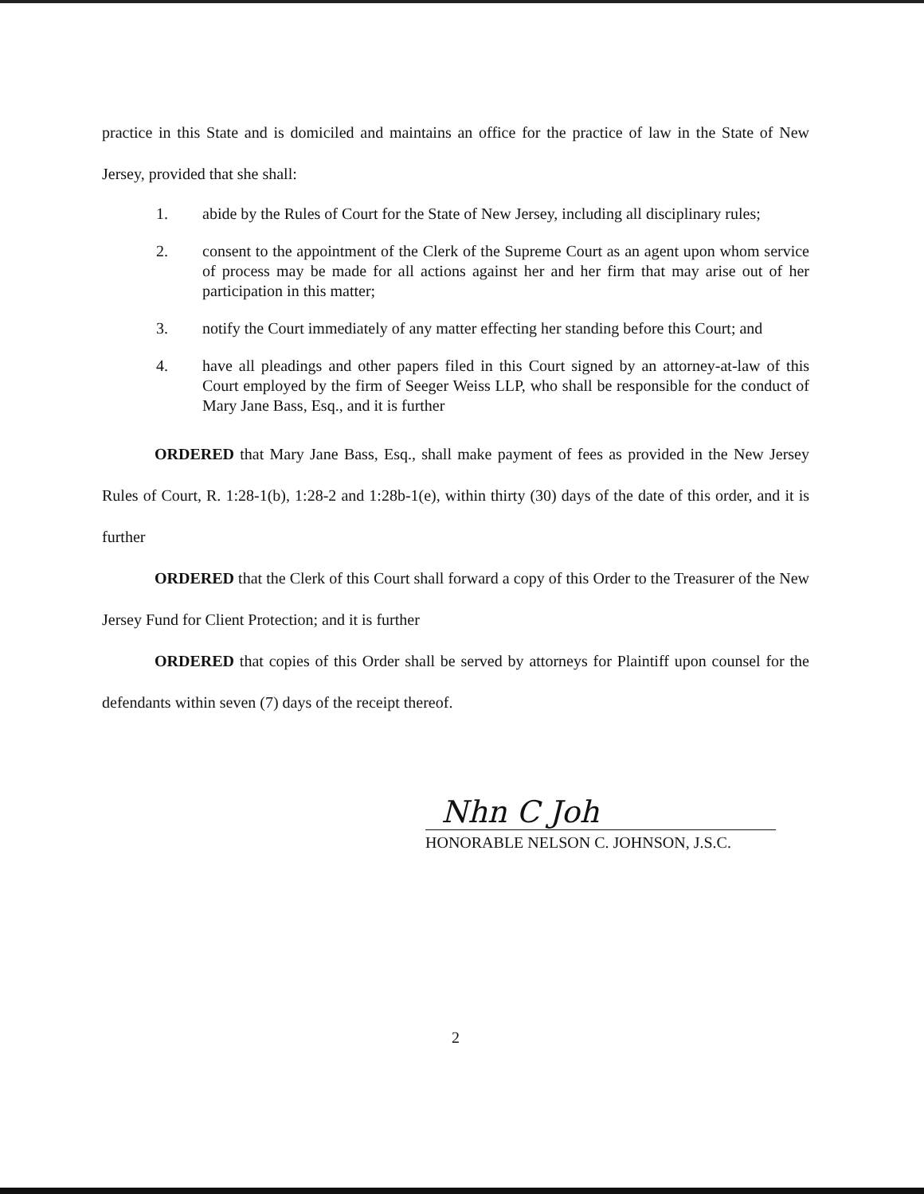practice in this State and is domiciled and maintains an office for the practice of law in the State of New Jersey, provided that she shall:
1. abide by the Rules of Court for the State of New Jersey, including all disciplinary rules;
2. consent to the appointment of the Clerk of the Supreme Court as an agent upon whom service of process may be made for all actions against her and her firm that may arise out of her participation in this matter;
3. notify the Court immediately of any matter effecting her standing before this Court; and
4. have all pleadings and other papers filed in this Court signed by an attorney-at-law of this Court employed by the firm of Seeger Weiss LLP, who shall be responsible for the conduct of Mary Jane Bass, Esq., and it is further
ORDERED that Mary Jane Bass, Esq., shall make payment of fees as provided in the New Jersey Rules of Court, R. 1:28-1(b), 1:28-2 and 1:28b-1(e), within thirty (30) days of the date of this order, and it is further
ORDERED that the Clerk of this Court shall forward a copy of this Order to the Treasurer of the New Jersey Fund for Client Protection; and it is further
ORDERED that copies of this Order shall be served by attorneys for Plaintiff upon counsel for the defendants within seven (7) days of the receipt thereof.
Nhn C Joh
HONORABLE NELSON C. JOHNSON, J.S.C.
2